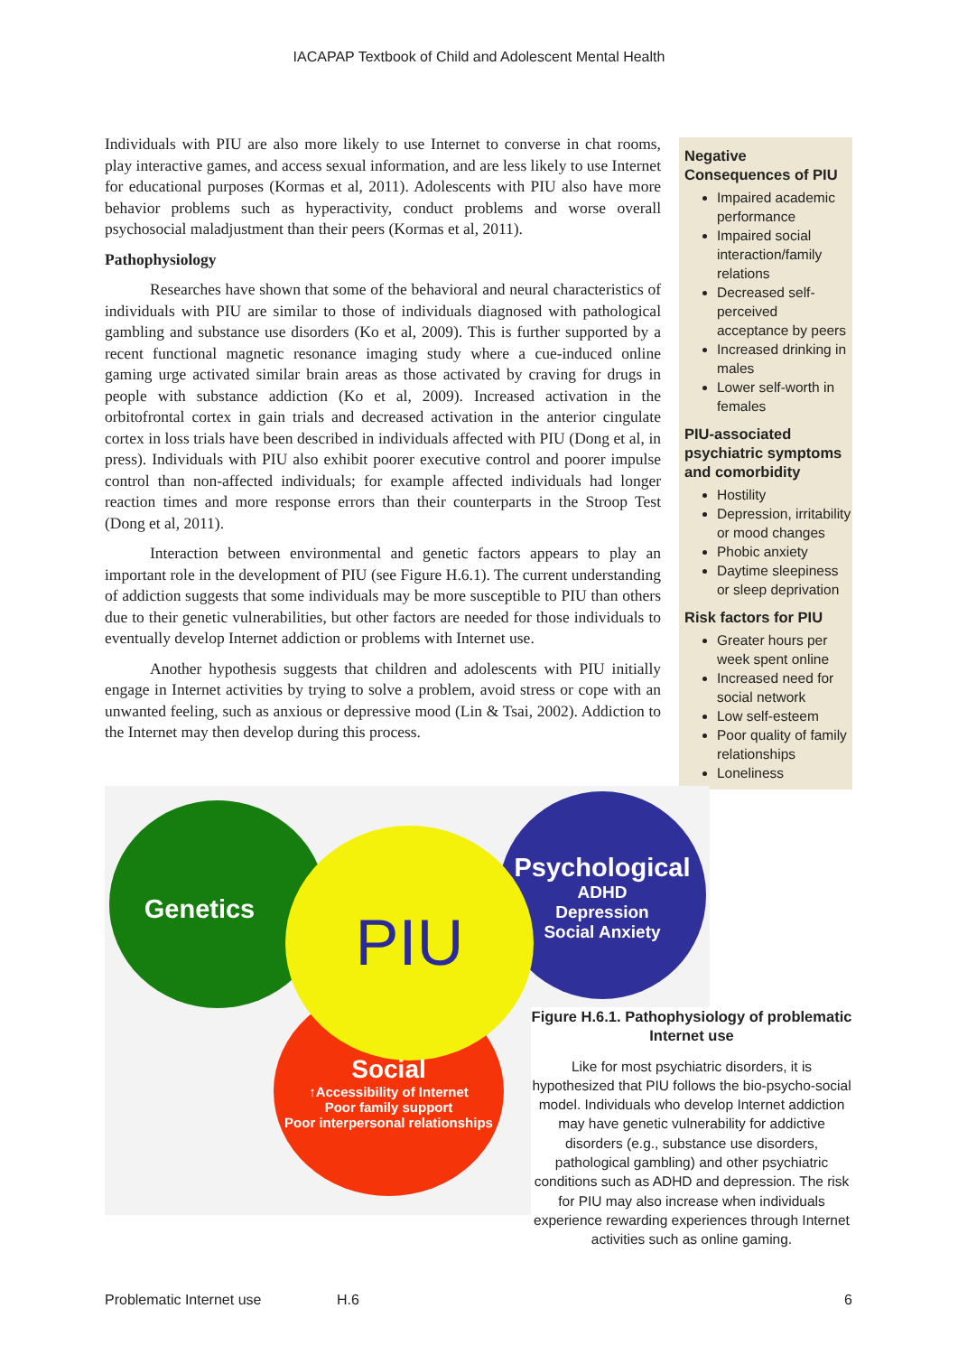IACAPAP Textbook of Child and Adolescent Mental Health
Individuals with PIU are also more likely to use Internet to converse in chat rooms, play interactive games, and access sexual information, and are less likely to use Internet for educational purposes (Kormas et al, 2011). Adolescents with PIU also have more behavior problems such as hyperactivity, conduct problems and worse overall psychosocial maladjustment than their peers (Kormas et al, 2011).
Pathophysiology
Researches have shown that some of the behavioral and neural characteristics of individuals with PIU are similar to those of individuals diagnosed with pathological gambling and substance use disorders (Ko et al, 2009). This is further supported by a recent functional magnetic resonance imaging study where a cue-induced online gaming urge activated similar brain areas as those activated by craving for drugs in people with substance addiction (Ko et al, 2009). Increased activation in the orbitofrontal cortex in gain trials and decreased activation in the anterior cingulate cortex in loss trials have been described in individuals affected with PIU (Dong et al, in press). Individuals with PIU also exhibit poorer executive control and poorer impulse control than non-affected individuals; for example affected individuals had longer reaction times and more response errors than their counterparts in the Stroop Test (Dong et al, 2011).
Interaction between environmental and genetic factors appears to play an important role in the development of PIU (see Figure H.6.1). The current understanding of addiction suggests that some individuals may be more susceptible to PIU than others due to their genetic vulnerabilities, but other factors are needed for those individuals to eventually develop Internet addiction or problems with Internet use.
Another hypothesis suggests that children and adolescents with PIU initially engage in Internet activities by trying to solve a problem, avoid stress or cope with an unwanted feeling, such as anxious or depressive mood (Lin & Tsai, 2002). Addiction to the Internet may then develop during this process.
Negative Consequences of PIU
Impaired academic performance
Impaired social interaction/family relations
Decreased self-perceived acceptance by peers
Increased drinking in males
Lower self-worth in females
PIU-associated psychiatric symptoms and comorbidity
Hostility
Depression, irritability or mood changes
Phobic anxiety
Daytime sleepiness or sleep deprivation
Risk factors for PIU
Greater hours per week spent online
Increased need for social network
Low self-esteem
Poor quality of family relationships
Loneliness
Genetics
Psychological
ADHD
Depression
Social Anxiety
Social
↑Accessibility of Internet
Poor family support
Poor interpersonal relationships
PIU
Figure H.6.1. Pathophysiology of problematic Internet use
Like for most psychiatric disorders, it is hypothesized that PIU follows the bio-psycho-social model. Individuals who develop Internet addiction may have genetic vulnerability for addictive disorders (e.g., substance use disorders, pathological gambling) and other psychiatric conditions such as ADHD and depression. The risk for PIU may also increase when individuals experience rewarding experiences through Internet activities such as online gaming.
Problematic Internet use H.6 6